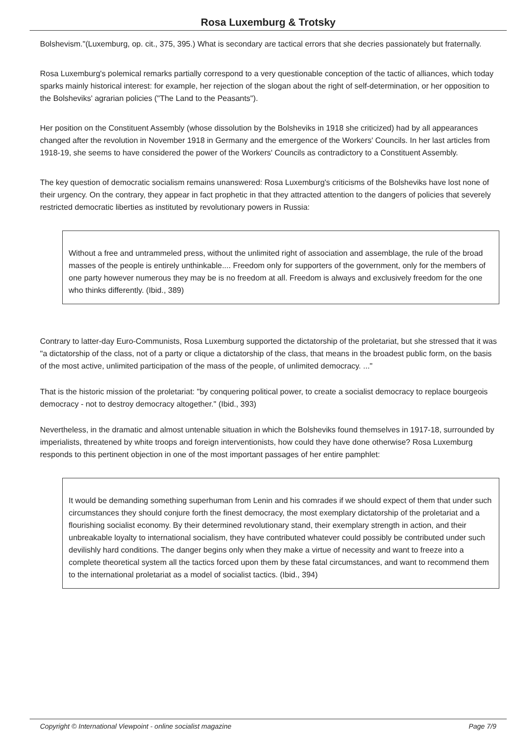Rosa Luxemburg & Trotsky
Bolshevism."(Luxemburg, op. cit., 375, 395.) What is secondary are tactical errors that she decries passionately but fraternally.
Rosa Luxemburg's polemical remarks partially correspond to a very questionable conception of the tactic of alliances, which today sparks mainly historical interest: for example, her rejection of the slogan about the right of self-determination, or her opposition to the Bolsheviks' agrarian policies ("The Land to the Peasants").
Her position on the Constituent Assembly (whose dissolution by the Bolsheviks in 1918 she criticized) had by all appearances changed after the revolution in November 1918 in Germany and the emergence of the Workers' Councils. In her last articles from 1918-19, she seems to have considered the power of the Workers' Councils as contradictory to a Constituent Assembly.
The key question of democratic socialism remains unanswered: Rosa Luxemburg's criticisms of the Bolsheviks have lost none of their urgency. On the contrary, they appear in fact prophetic in that they attracted attention to the dangers of policies that severely restricted democratic liberties as instituted by revolutionary powers in Russia:
Without a free and untrammeled press, without the unlimited right of association and assemblage, the rule of the broad masses of the people is entirely unthinkable.... Freedom only for supporters of the government, only for the members of one party however numerous they may be is no freedom at all. Freedom is always and exclusively freedom for the one who thinks differently. (Ibid., 389)
Contrary to latter-day Euro-Communists, Rosa Luxemburg supported the dictatorship of the proletariat, but she stressed that it was "a dictatorship of the class, not of a party or clique a dictatorship of the class, that means in the broadest public form, on the basis of the most active, unlimited participation of the mass of the people, of unlimited democracy. ..."
That is the historic mission of the proletariat: "by conquering political power, to create a socialist democracy to replace bourgeois democracy - not to destroy democracy altogether." (Ibid., 393)
Nevertheless, in the dramatic and almost untenable situation in which the Bolsheviks found themselves in 1917-18, surrounded by imperialists, threatened by white troops and foreign interventionists, how could they have done otherwise? Rosa Luxemburg responds to this pertinent objection in one of the most important passages of her entire pamphlet:
It would be demanding something superhuman from Lenin and his comrades if we should expect of them that under such circumstances they should conjure forth the finest democracy, the most exemplary dictatorship of the proletariat and a flourishing socialist economy. By their determined revolutionary stand, their exemplary strength in action, and their unbreakable loyalty to international socialism, they have contributed whatever could possibly be contributed under such devilishly hard conditions. The danger begins only when they make a virtue of necessity and want to freeze into a complete theoretical system all the tactics forced upon them by these fatal circumstances, and want to recommend them to the international proletariat as a model of socialist tactics. (Ibid., 394)
Copyright © International Viewpoint - online socialist magazine Page 7/9